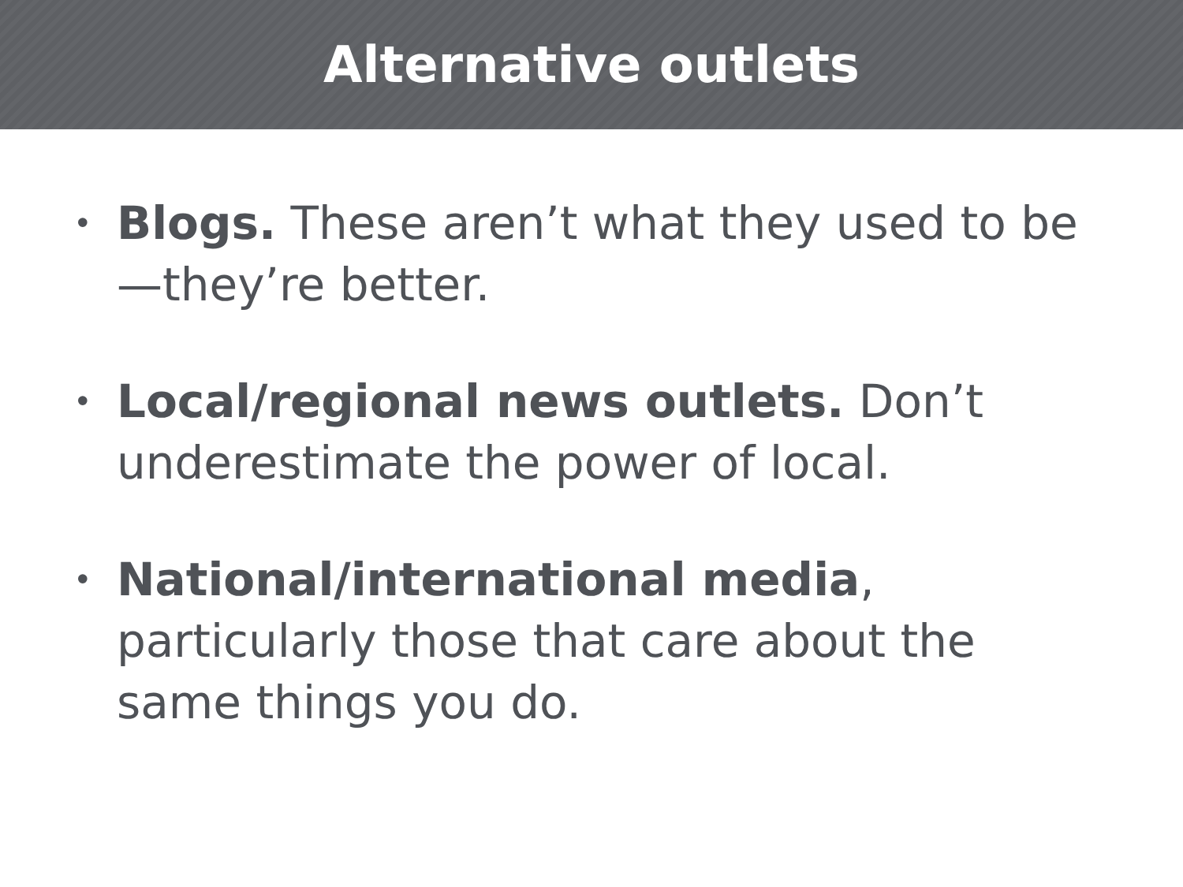Alternative outlets
• Blogs. These aren’t what they used to be—they’re better.
• Local/regional news outlets. Don’t underestimate the power of local.
• National/international media, particularly those that care about the same things you do.